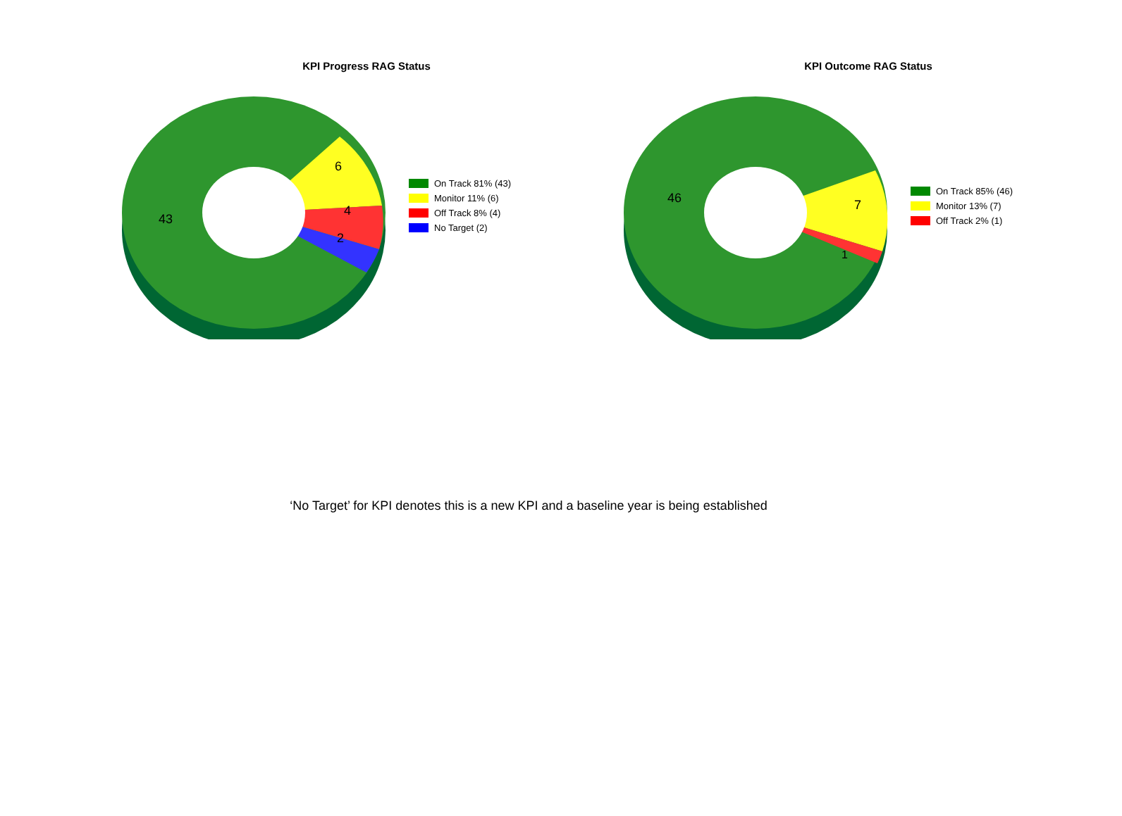KPI Progress RAG Status
43
6
4
2
On Track 81% (43)
Monitor 11% (6)
Off Track 8% (4)
No Target (2)
KPI Outcome RAG Status
46
7
1
On Track 85% (46)
Monitor 13% (7)
Off Track 2% (1)
‘No Target’ for KPI denotes this is a new KPI and a baseline year is being established